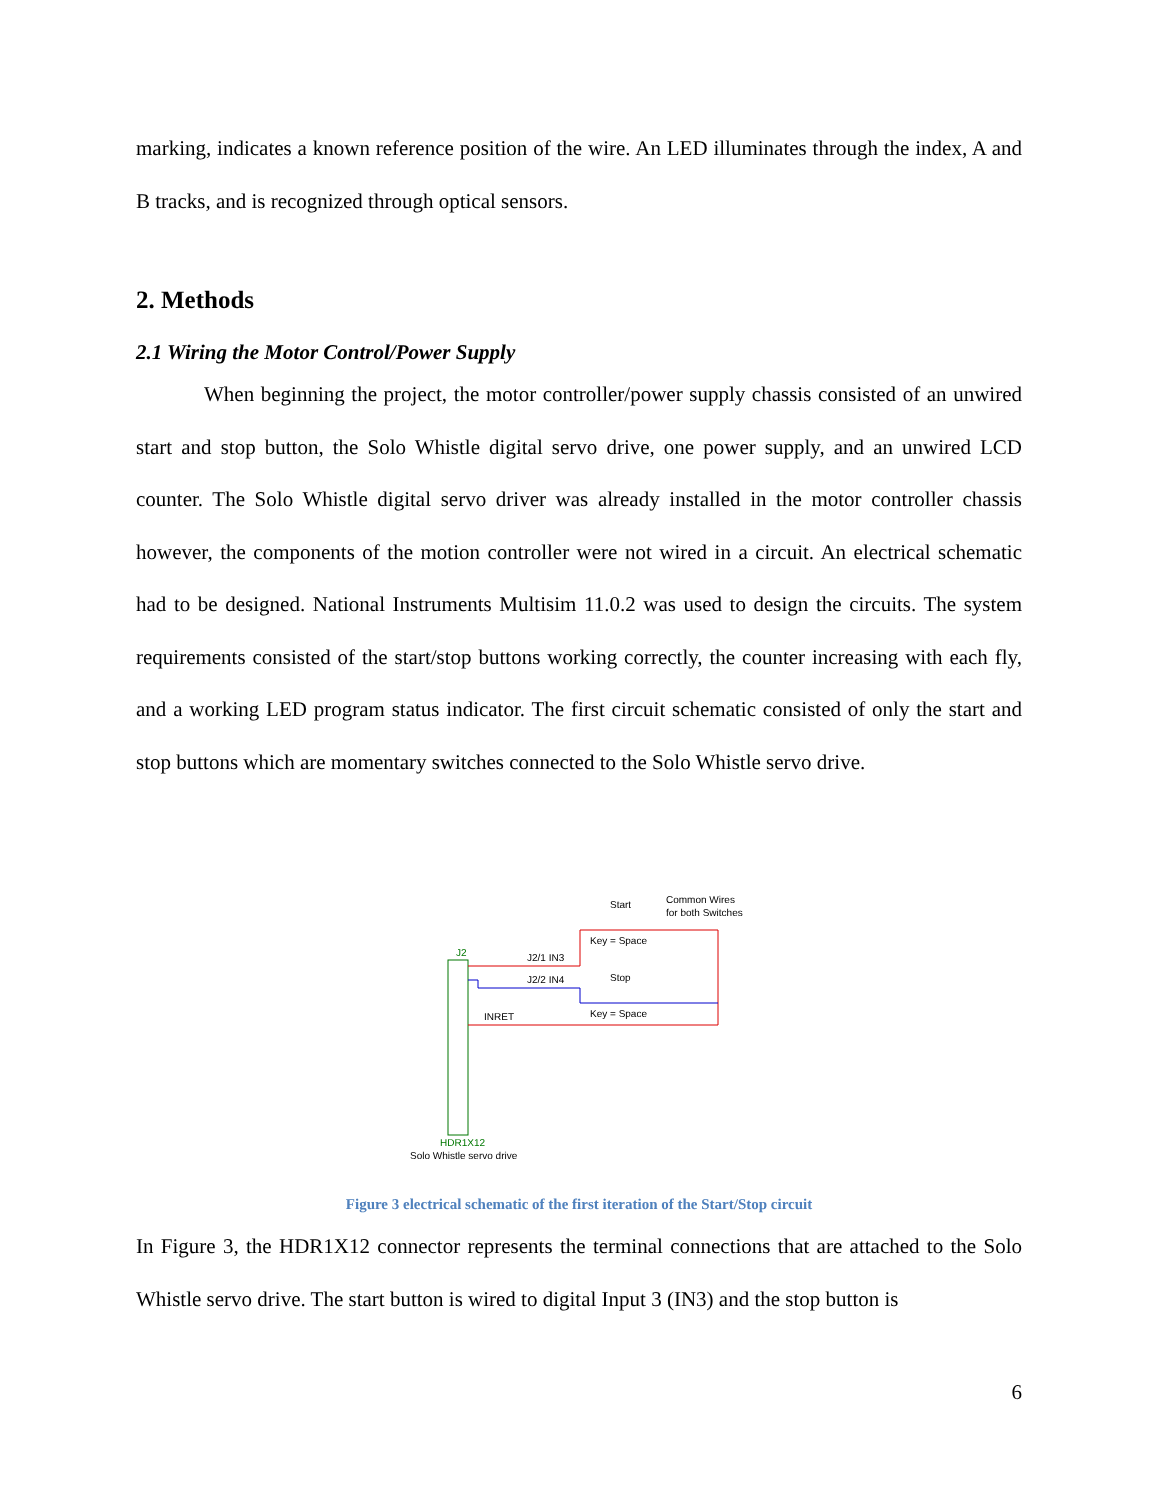marking, indicates a known reference position of the wire. An LED illuminates through the index, A and B tracks, and is recognized through optical sensors.
2. Methods
2.1 Wiring the Motor Control/Power Supply
When beginning the project, the motor controller/power supply chassis consisted of an unwired start and stop button, the Solo Whistle digital servo drive, one power supply, and an unwired LCD counter. The Solo Whistle digital servo driver was already installed in the motor controller chassis however, the components of the motion controller were not wired in a circuit. An electrical schematic had to be designed. National Instruments Multisim 11.0.2 was used to design the circuits. The system requirements consisted of the start/stop buttons working correctly, the counter increasing with each fly, and a working LED program status indicator. The first circuit schematic consisted of only the start and stop buttons which are momentary switches connected to the Solo Whistle servo drive.
J2
HDR1X12
Solo Whistle servo drive
Start
Common Wires
for both Switches
Key = Space
J2/1 IN3
Stop
J2/2 IN4
Key = Space
INRET
Figure 3 electrical schematic of the first iteration of the Start/Stop circuit
In Figure 3, the HDR1X12 connector represents the terminal connections that are attached to the Solo Whistle servo drive. The start button is wired to digital Input 3 (IN3) and the stop button is
6